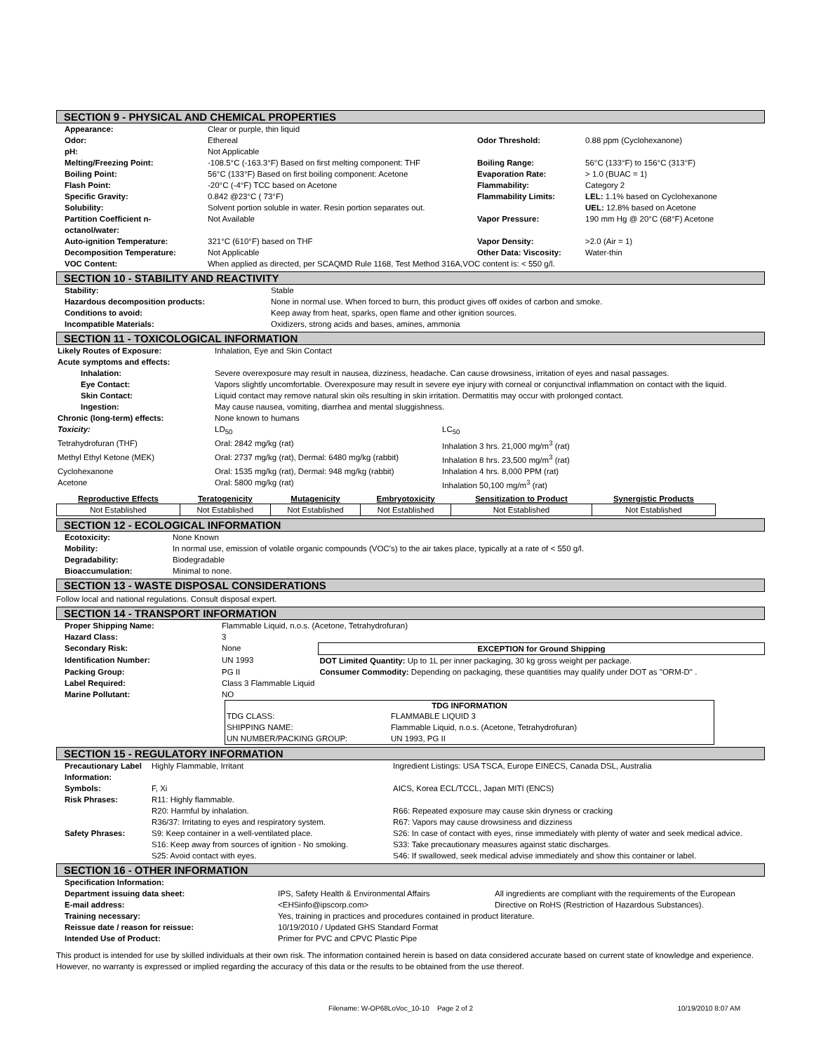SECTION 9 - PHYSICAL AND CHEMICAL PROPERTIES
| Appearance: | Clear or purple, thin liquid | | |
| Odor: | Ethereal | Odor Threshold: | 0.88 ppm (Cyclohexanone) |
| pH: | Not Applicable | | |
| Melting/Freezing Point: | -108.5°C (-163.3°F) Based on first melting component: THF | Boiling Range: | 56°C (133°F) to 156°C (313°F) |
| Boiling Point: | 56°C (133°F) Based on first boiling component: Acetone | Evaporation Rate: | > 1.0 (BUAC = 1) |
| Flash Point: | -20°C (-4°F) TCC based on Acetone | Flammability: | Category 2 |
| Specific Gravity: | 0.842 @23°C ( 73°F) | Flammability Limits: | LEL: 1.1% based on Cyclohexanone |
| Solubility: | Solvent portion soluble in water. Resin portion separates out. | | UEL: 12.8% based on Acetone |
| Partition Coefficient n-octanol/water: | Not Available | Vapor Pressure: | 190 mm Hg @ 20°C (68°F) Acetone |
| Auto-ignition Temperature: | 321°C (610°F) based on THF | Vapor Density: | >2.0 (Air = 1) |
| Decomposition Temperature: | Not Applicable | Other Data: Viscosity: | Water-thin |
| VOC Content: | When applied as directed, per SCAQMD Rule 1168, Test Method 316A,VOC content is: < 550 g/l. | | |
SECTION 10 - STABILITY AND REACTIVITY
| Stability: | Stable |
| Hazardous decomposition products: | None in normal use. When forced to burn, this product gives off oxides of carbon and smoke. |
| Conditions to avoid: | Keep away from heat, sparks, open flame and other ignition sources. |
| Incompatible Materials: | Oxidizers, strong acids and bases, amines, ammonia |
SECTION 11 - TOXICOLOGICAL INFORMATION
| Likely Routes of Exposure: | Inhalation, Eye and Skin Contact | |
| Acute symptoms and effects: | | |
| Inhalation: | Severe overexposure may result in nausea, dizziness, headache. Can cause drowsiness, irritation of eyes and nasal passages. | |
| Eye Contact: | Vapors slightly uncomfortable. Overexposure may result in severe eye injury with corneal or conjunctival inflammation on contact with the liquid. | |
| Skin Contact: | Liquid contact may remove natural skin oils resulting in skin irritation. Dermatitis may occur with prolonged contact. | |
| Ingestion: | May cause nausea, vomiting, diarrhea and mental sluggishness. | |
| Chronic (long-term) effects: | None known to humans | |
| Toxicity: | LD<sub>50</sub> | LC<sub>50</sub> |
| Tetrahydrofuran (THF) | Oral: 2842 mg/kg (rat) | Inhalation 3 hrs. 21,000 mg/m<sup>3</sup> (rat) |
| Methyl Ethyl Ketone (MEK) | Oral: 2737 mg/kg (rat), Dermal: 6480 mg/kg (rabbit) | Inhalation 8 hrs. 23,500 mg/m<sup>3</sup> (rat) |
| Cyclohexanone | Oral: 1535 mg/kg (rat), Dermal: 948 mg/kg (rabbit) | Inhalation 4 hrs. 8,000 PPM (rat) |
| Acetone | Oral: 5800 mg/kg (rat) | Inhalation 50,100 mg/m<sup>3</sup> (rat) |
| Reproductive Effects | Teratogenicity | Mutagenicity | Embryotoxicity | Sensitization to Product | Synergistic Products |
| --- | --- | --- | --- | --- | --- |
| Not Established | Not Established | Not Established | Not Established | Not Established | Not Established |
SECTION 12 - ECOLOGICAL INFORMATION
| Ecotoxicity: | None Known |
| Mobility: | In normal use, emission of volatile organic compounds (VOC's) to the air takes place, typically at a rate of < 550 g/l. |
| Degradability: | Biodegradable |
| Bioaccumulation: | Minimal to none. |
SECTION 13 - WASTE DISPOSAL CONSIDERATIONS
Follow local and national regulations. Consult disposal expert.
SECTION 14 - TRANSPORT INFORMATION
| Proper Shipping Name: | Flammable Liquid, n.o.s. (Acetone, Tetrahydrofuran) | |
| Hazard Class: | 3 | |
| Secondary Risk: | None | EXCEPTION for Ground Shipping |
| Identification Number: | UN 1993 | DOT Limited Quantity: Up to 1L per inner packaging, 30 kg gross weight per package. |
| Packing Group: | PG II | Consumer Commodity: Depending on packaging, these quantities may qualify under DOT as "ORM-D" . |
| Label Required: | Class 3 Flammable Liquid | |
| Marine Pollutant: | NO | |
| TDG INFORMATION | |
| --- | --- |
| TDG CLASS: | FLAMMABLE LIQUID 3 |
| SHIPPING NAME: | Flammable Liquid, n.o.s. (Acetone, Tetrahydrofuran) |
| UN NUMBER/PACKING GROUP: | UN 1993, PG II |
SECTION 15 - REGULATORY INFORMATION
| Precautionary Label Information: | Highly Flammable, Irritant | Ingredient Listings: USA TSCA, Europe EINECS, Canada DSL, Australia |
| Symbols: | F, Xi | AICS, Korea ECL/TCCL, Japan MITI (ENCS) |
| Risk Phrases: | R11: Highly flammable. R20: Harmful by inhalation. R36/37: Irritating to eyes and respiratory system. | R66: Repeated exposure may cause skin dryness or cracking R67: Vapors may cause drowsiness and dizziness |
| Safety Phrases: | S9: Keep container in a well-ventilated place. S16: Keep away from sources of ignition - No smoking. S25: Avoid contact with eyes. | S26: In case of contact with eyes, rinse immediately with plenty of water and seek medical advice. S33: Take precautionary measures against static discharges. S46: If swallowed, seek medical advise immediately and show this container or label. |
SECTION 16 - OTHER INFORMATION
| Specification Information: | | |
| Department issuing data sheet: E-mail address: | IPS, Safety Health & Environmental Affairs <EHSinfo@ipscorp.com> | All ingredients are compliant with the requirements of the European Directive on RoHS (Restriction of Hazardous Substances). |
| Training necessary: Reissue date / reason for reissue: Intended Use of Product: | Yes, training in practices and procedures contained in product literature. 10/19/2010 / Updated GHS Standard Format Primer for PVC and CPVC Plastic Pipe | |
This product is intended for use by skilled individuals at their own risk. The information contained herein is based on data considered accurate based on current state of knowledge and experience. However, no warranty is expressed or implied regarding the accuracy of this data or the results to be obtained from the use thereof.
Filename: W-OP68LoVoc_10-10 Page 2 of 2 10/19/2010 8:07 AM